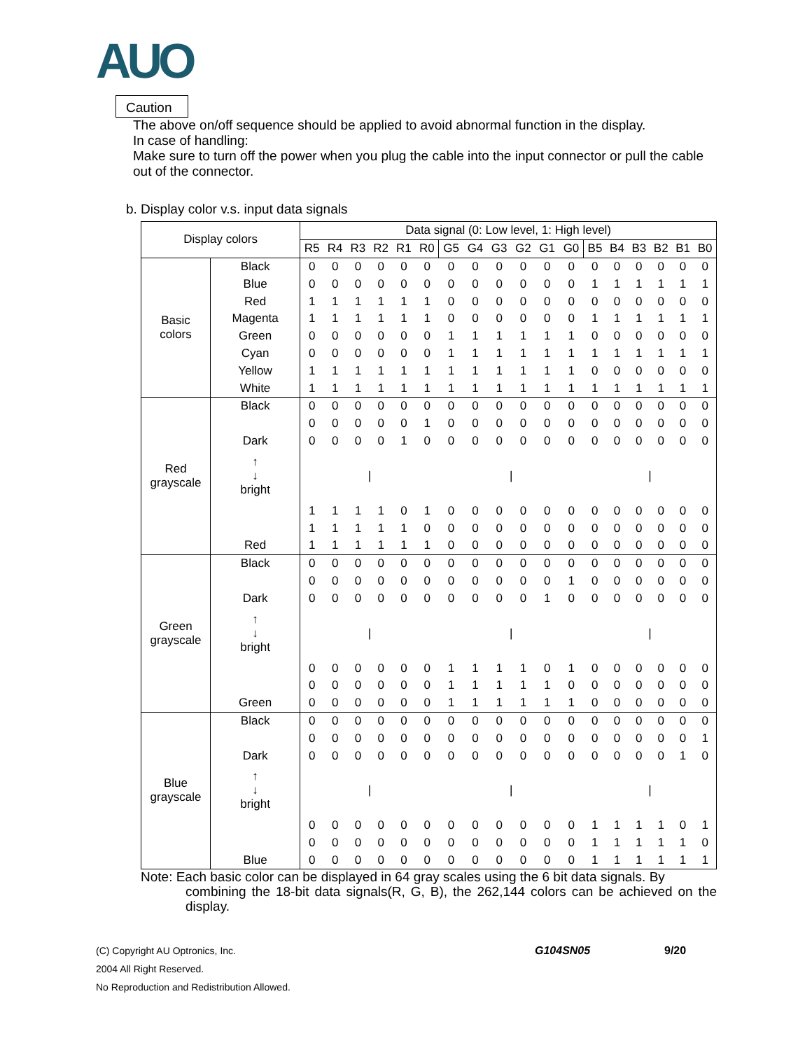AUO
Caution
The above on/off sequence should be applied to avoid abnormal function in the display.
In case of handling:
Make sure to turn off the power when you plug the cable into the input connector or pull the cable out of the connector.
b. Display color v.s. input data signals
| Display colors | | Data signal (0: Low level, 1: High level) | | | | | | | | | | | | | | | | | |
| --- | --- | --- | --- | --- | --- | --- | --- | --- | --- | --- | --- | --- | --- | --- | --- | --- | --- | --- | --- |
| | | R5 | R4 | R3 | R2 | R1 | R0 | G5 | G4 | G3 | G2 | G1 | G0 | B5 | B4 | B3 | B2 | B1 | B0 |
| Basic colors | Black | 0 | 0 | 0 | 0 | 0 | 0 | 0 | 0 | 0 | 0 | 0 | 0 | 0 | 0 | 0 | 0 | 0 | 0 |
| | Blue | 0 | 0 | 0 | 0 | 0 | 0 | 0 | 0 | 0 | 0 | 0 | 0 | 1 | 1 | 1 | 1 | 1 | 1 |
| | Red | 1 | 1 | 1 | 1 | 1 | 1 | 0 | 0 | 0 | 0 | 0 | 0 | 0 | 0 | 0 | 0 | 0 | 0 |
| | Magenta | 1 | 1 | 1 | 1 | 1 | 1 | 0 | 0 | 0 | 0 | 0 | 0 | 1 | 1 | 1 | 1 | 1 | 1 |
| | Green | 0 | 0 | 0 | 0 | 0 | 0 | 1 | 1 | 1 | 1 | 1 | 1 | 0 | 0 | 0 | 0 | 0 | 0 |
| | Cyan | 0 | 0 | 0 | 0 | 0 | 0 | 1 | 1 | 1 | 1 | 1 | 1 | 1 | 1 | 1 | 1 | 1 | 1 |
| | Yellow | 1 | 1 | 1 | 1 | 1 | 1 | 1 | 1 | 1 | 1 | 1 | 1 | 0 | 0 | 0 | 0 | 0 | 0 |
| | White | 1 | 1 | 1 | 1 | 1 | 1 | 1 | 1 | 1 | 1 | 1 | 1 | 1 | 1 | 1 | 1 | 1 | 1 |
| Red grayscale | Black | 0 | 0 | 0 | 0 | 0 | 0 | 0 | 0 | 0 | 0 | 0 | 0 | 0 | 0 | 0 | 0 | 0 | 0 |
| | | 0 | 0 | 0 | 0 | 0 | 1 | 0 | 0 | 0 | 0 | 0 | 0 | 0 | 0 | 0 | 0 | 0 | 0 |
| | Dark | 0 | 0 | 0 | 0 | 1 | 0 | 0 | 0 | 0 | 0 | 0 | 0 | 0 | 0 | 0 | 0 | 0 | 0 |
| | ↑ ↓ bright | / | | | | | | / | | | | | | / | | | | | |
| | | 1 | 1 | 1 | 1 | 0 | 1 | 0 | 0 | 0 | 0 | 0 | 0 | 0 | 0 | 0 | 0 | 0 | 0 |
| | | 1 | 1 | 1 | 1 | 1 | 0 | 0 | 0 | 0 | 0 | 0 | 0 | 0 | 0 | 0 | 0 | 0 | 0 |
| | Red | 1 | 1 | 1 | 1 | 1 | 1 | 0 | 0 | 0 | 0 | 0 | 0 | 0 | 0 | 0 | 0 | 0 | 0 |
| Green grayscale | Black | 0 | 0 | 0 | 0 | 0 | 0 | 0 | 0 | 0 | 0 | 0 | 0 | 0 | 0 | 0 | 0 | 0 | 0 |
| | | 0 | 0 | 0 | 0 | 0 | 0 | 0 | 0 | 0 | 0 | 0 | 1 | 0 | 0 | 0 | 0 | 0 | 0 |
| | Dark | 0 | 0 | 0 | 0 | 0 | 0 | 0 | 0 | 0 | 0 | 1 | 0 | 0 | 0 | 0 | 0 | 0 | 0 |
| | ↑ ↓ bright | / | | | | | | / | | | | | | / | | | | | |
| | | 0 | 0 | 0 | 0 | 0 | 0 | 1 | 1 | 1 | 1 | 0 | 1 | 0 | 0 | 0 | 0 | 0 | 0 |
| | | 0 | 0 | 0 | 0 | 0 | 0 | 1 | 1 | 1 | 1 | 1 | 0 | 0 | 0 | 0 | 0 | 0 | 0 |
| | Green | 0 | 0 | 0 | 0 | 0 | 0 | 1 | 1 | 1 | 1 | 1 | 1 | 0 | 0 | 0 | 0 | 0 | 0 |
| Blue grayscale | Black | 0 | 0 | 0 | 0 | 0 | 0 | 0 | 0 | 0 | 0 | 0 | 0 | 0 | 0 | 0 | 0 | 0 | 0 |
| | | 0 | 0 | 0 | 0 | 0 | 0 | 0 | 0 | 0 | 0 | 0 | 0 | 0 | 0 | 0 | 0 | 0 | 1 |
| | Dark | 0 | 0 | 0 | 0 | 0 | 0 | 0 | 0 | 0 | 0 | 0 | 0 | 0 | 0 | 0 | 0 | 1 | 0 |
| | ↑ ↓ bright | / | | | | | | / | | | | | | / | | | | | |
| | | 0 | 0 | 0 | 0 | 0 | 0 | 0 | 0 | 0 | 0 | 0 | 0 | 1 | 1 | 1 | 1 | 0 | 1 |
| | | 0 | 0 | 0 | 0 | 0 | 0 | 0 | 0 | 0 | 0 | 0 | 0 | 1 | 1 | 1 | 1 | 1 | 0 |
| | Blue | 0 | 0 | 0 | 0 | 0 | 0 | 0 | 0 | 0 | 0 | 0 | 0 | 1 | 1 | 1 | 1 | 1 | 1 |
Note: Each basic color can be displayed in 64 gray scales using the 6 bit data signals. By
combining the 18-bit data signals(R, G, B), the 262,144 colors can be achieved on the display.
(C) Copyright AU Optronics, Inc. G104SN05 9/20
2004 All Right Reserved.
No Reproduction and Redistribution Allowed.